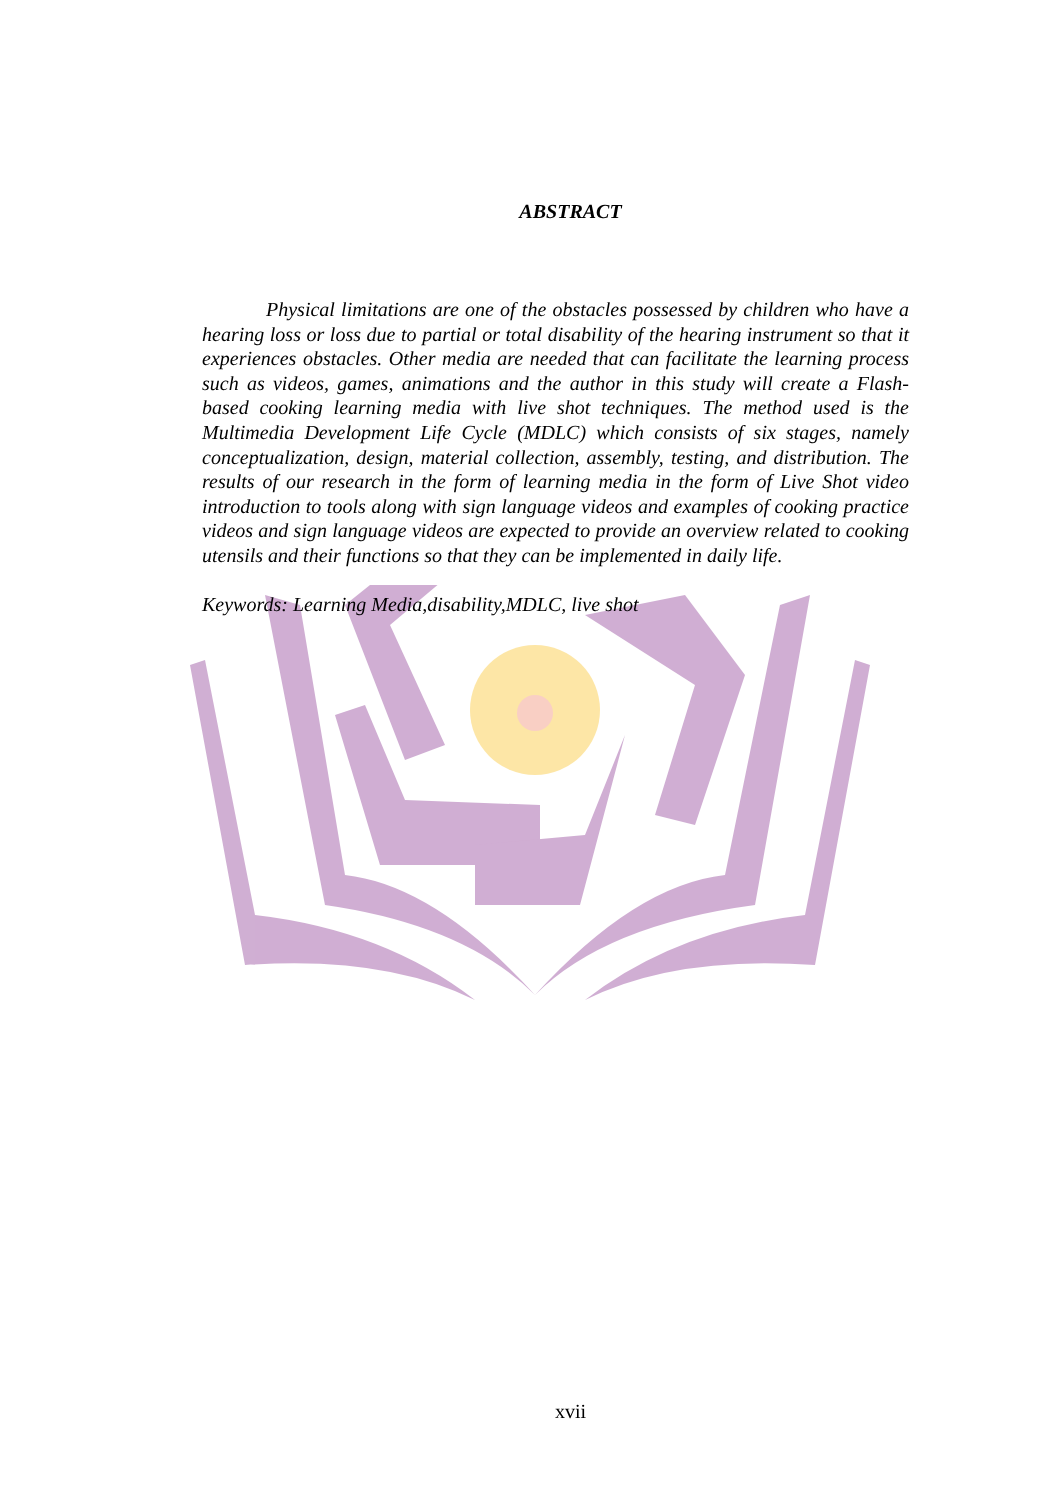ABSTRACT
Physical limitations are one of the obstacles possessed by children who have a hearing loss or loss due to partial or total disability of the hearing instrument so that it experiences obstacles. Other media are needed that can facilitate the learning process such as videos, games, animations and the author in this study will create a Flash-based cooking learning media with live shot techniques. The method used is the Multimedia Development Life Cycle (MDLC) which consists of six stages, namely conceptualization, design, material collection, assembly, testing, and distribution. The results of our research in the form of learning media in the form of Live Shot video introduction to tools along with sign language videos and examples of cooking practice videos and sign language videos are expected to provide an overview related to cooking utensils and their functions so that they can be implemented in daily life.
Keywords: Learning Media,disability,MDLC, live shot
xvii